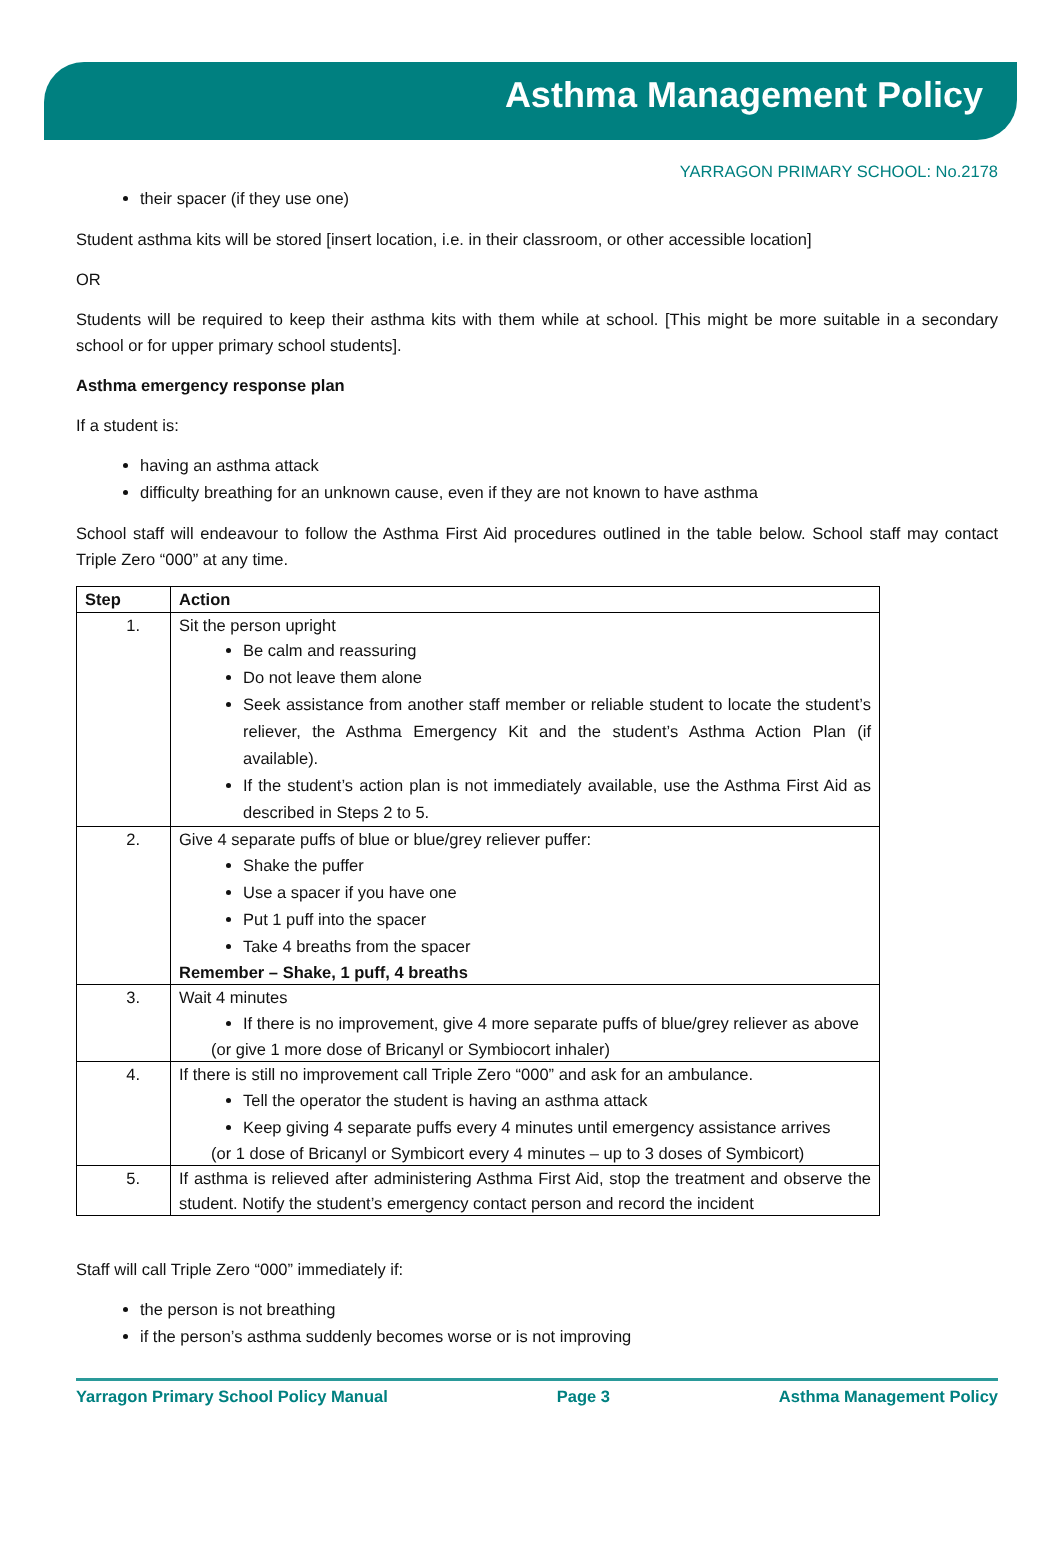Asthma Management Policy
YARRAGON PRIMARY SCHOOL: No.2178
their spacer (if they use one)
Student asthma kits will be stored [insert location, i.e. in their classroom, or other accessible location]
OR
Students will be required to keep their asthma kits with them while at school. [This might be more suitable in a secondary school or for upper primary school students].
Asthma emergency response plan
If a student is:
having an asthma attack
difficulty breathing for an unknown cause, even if they are not known to have asthma
School staff will endeavour to follow the Asthma First Aid procedures outlined in the table below. School staff may contact Triple Zero “000” at any time.
| Step | Action |
| --- | --- |
| 1. | Sit the person upright Be calm and reassuring Do not leave them alone Seek assistance from another staff member or reliable student to locate the student’s reliever, the Asthma Emergency Kit and the student’s Asthma Action Plan (if available). If the student’s action plan is not immediately available, use the Asthma First Aid as described in Steps 2 to 5. |
| 2. | Give 4 separate puffs of blue or blue/grey reliever puffer: Shake the puffer Use a spacer if you have one Put 1 puff into the spacer Take 4 breaths from the spacer Remember – Shake, 1 puff, 4 breaths |
| 3. | Wait 4 minutes If there is no improvement, give 4 more separate puffs of blue/grey reliever as above (or give 1 more dose of Bricanyl or Symbiocort inhaler) |
| 4. | If there is still no improvement call Triple Zero “000” and ask for an ambulance. Tell the operator the student is having an asthma attack Keep giving 4 separate puffs every 4 minutes until emergency assistance arrives (or 1 dose of Bricanyl or Symbicort every 4 minutes – up to 3 doses of Symbicort) |
| 5. | If asthma is relieved after administering Asthma First Aid, stop the treatment and observe the student. Notify the student’s emergency contact person and record the incident |
Staff will call Triple Zero “000” immediately if:
the person is not breathing
if the person’s asthma suddenly becomes worse or is not improving
Yarragon Primary School Policy Manual Page 3 Asthma Management Policy